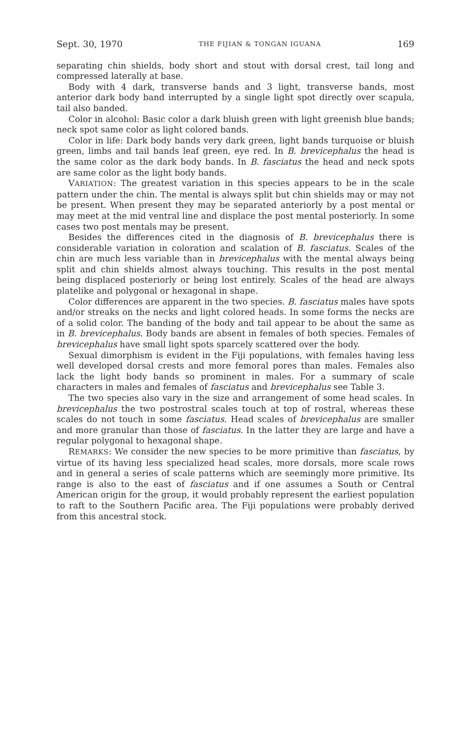Sept. 30, 1970 THE FIJIAN & TONGAN IGUANA 169
separating chin shields, body short and stout with dorsal crest, tail long and compressed laterally at base.
Body with 4 dark, transverse bands and 3 light, transverse bands, most anterior dark body band interrupted by a single light spot directly over scapula, tail also banded.
Color in alcohol: Basic color a dark bluish green with light greenish blue bands; neck spot same color as light colored bands.
Color in life: Dark body bands very dark green, light bands turquoise or bluish green, limbs and tail bands leaf green, eye red. In B. brevicephalus the head is the same color as the dark body bands. In B. fasciatus the head and neck spots are same color as the light body bands.
VARIATION: The greatest variation in this species appears to be in the scale pattern under the chin. The mental is always split but chin shields may or may not be present. When present they may be separated anteriorly by a post mental or may meet at the mid ventral line and displace the post mental posteriorly. In some cases two post mentals may be present.
Besides the differences cited in the diagnosis of B. brevicephalus there is considerable variation in coloration and scalation of B. fasciatus. Scales of the chin are much less variable than in brevicephalus with the mental always being split and chin shields almost always touching. This results in the post mental being displaced posteriorly or being lost entirely. Scales of the head are always platelike and polygonal or hexagonal in shape.
Color differences are apparent in the two species. B. fasciatus males have spots and/or streaks on the necks and light colored heads. In some forms the necks are of a solid color. The banding of the body and tail appear to be about the same as in B. brevicephalus. Body bands are absent in females of both species. Females of brevicephalus have small light spots sparcely scattered over the body.
Sexual dimorphism is evident in the Fiji populations, with females having less well developed dorsal crests and more femoral pores than males. Females also lack the light body bands so prominent in males. For a summary of scale characters in males and females of fasciatus and brevicephalus see Table 3.
The two species also vary in the size and arrangement of some head scales. In brevicephalus the two postrostral scales touch at top of rostral, whereas these scales do not touch in some fasciatus. Head scales of brevicephalus are smaller and more granular than those of fasciatus. In the latter they are large and have a regular polygonal to hexagonal shape.
REMARKS: We consider the new species to be more primitive than fasciatus, by virtue of its having less specialized head scales, more dorsals, more scale rows and in general a series of scale patterns which are seemingly more primitive. Its range is also to the east of fasciatus and if one assumes a South or Central American origin for the group, it would probably represent the earliest population to raft to the Southern Pacific area. The Fiji populations were probably derived from this ancestral stock.